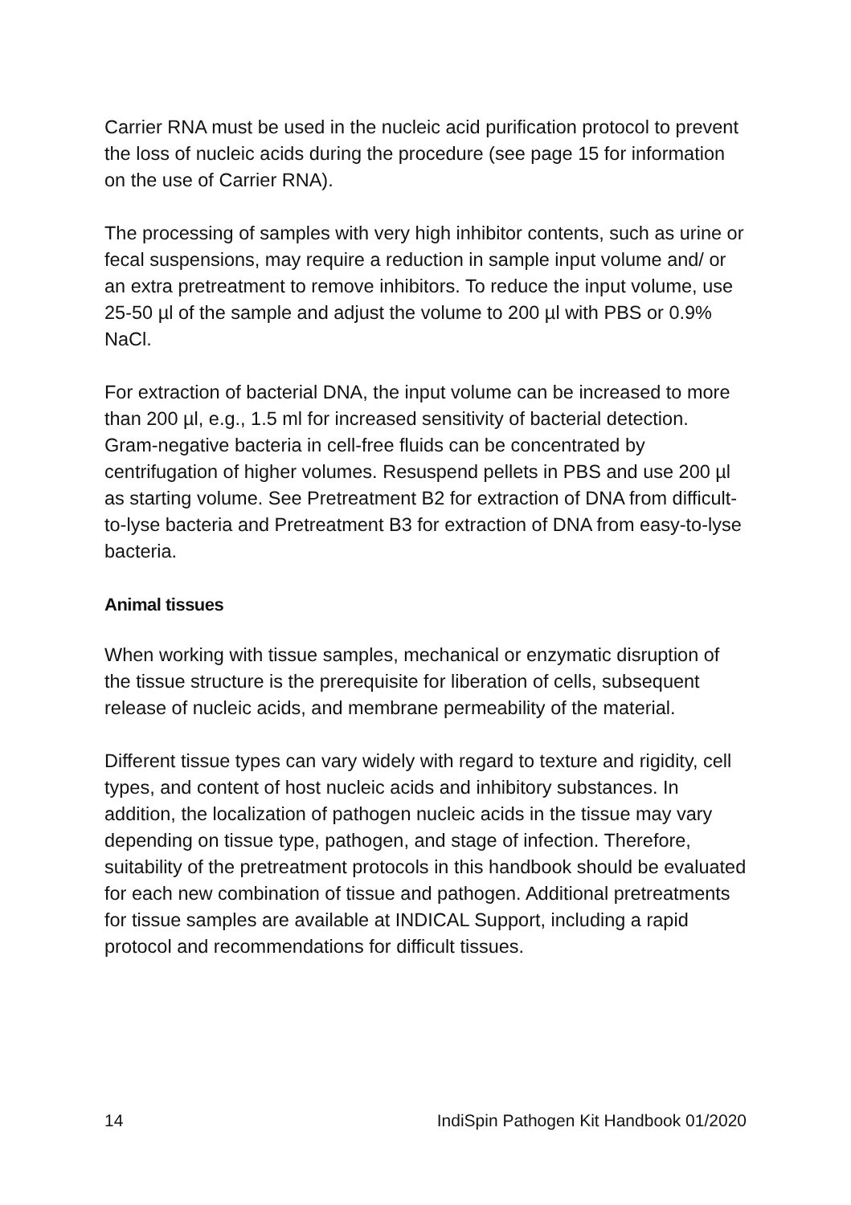Carrier RNA must be used in the nucleic acid purification protocol to prevent the loss of nucleic acids during the procedure (see page 15 for information on the use of Carrier RNA).
The processing of samples with very high inhibitor contents, such as urine or fecal suspensions, may require a reduction in sample input volume and/ or an extra pretreatment to remove inhibitors. To reduce the input volume, use 25-50 µl of the sample and adjust the volume to 200 µl with PBS or 0.9% NaCl.
For extraction of bacterial DNA, the input volume can be increased to more than 200 µl, e.g., 1.5 ml for increased sensitivity of bacterial detection. Gram-negative bacteria in cell-free fluids can be concentrated by centrifugation of higher volumes. Resuspend pellets in PBS and use 200 µl as starting volume. See Pretreatment B2 for extraction of DNA from difficult-to-lyse bacteria and Pretreatment B3 for extraction of DNA from easy-to-lyse bacteria.
Animal tissues
When working with tissue samples, mechanical or enzymatic disruption of the tissue structure is the prerequisite for liberation of cells, subsequent release of nucleic acids, and membrane permeability of the material.
Different tissue types can vary widely with regard to texture and rigidity, cell types, and content of host nucleic acids and inhibitory substances. In addition, the localization of pathogen nucleic acids in the tissue may vary depending on tissue type, pathogen, and stage of infection. Therefore, suitability of the pretreatment protocols in this handbook should be evaluated for each new combination of tissue and pathogen. Additional pretreatments for tissue samples are available at INDICAL Support, including a rapid protocol and recommendations for difficult tissues.
14 IndiSpin Pathogen Kit Handbook 01/2020